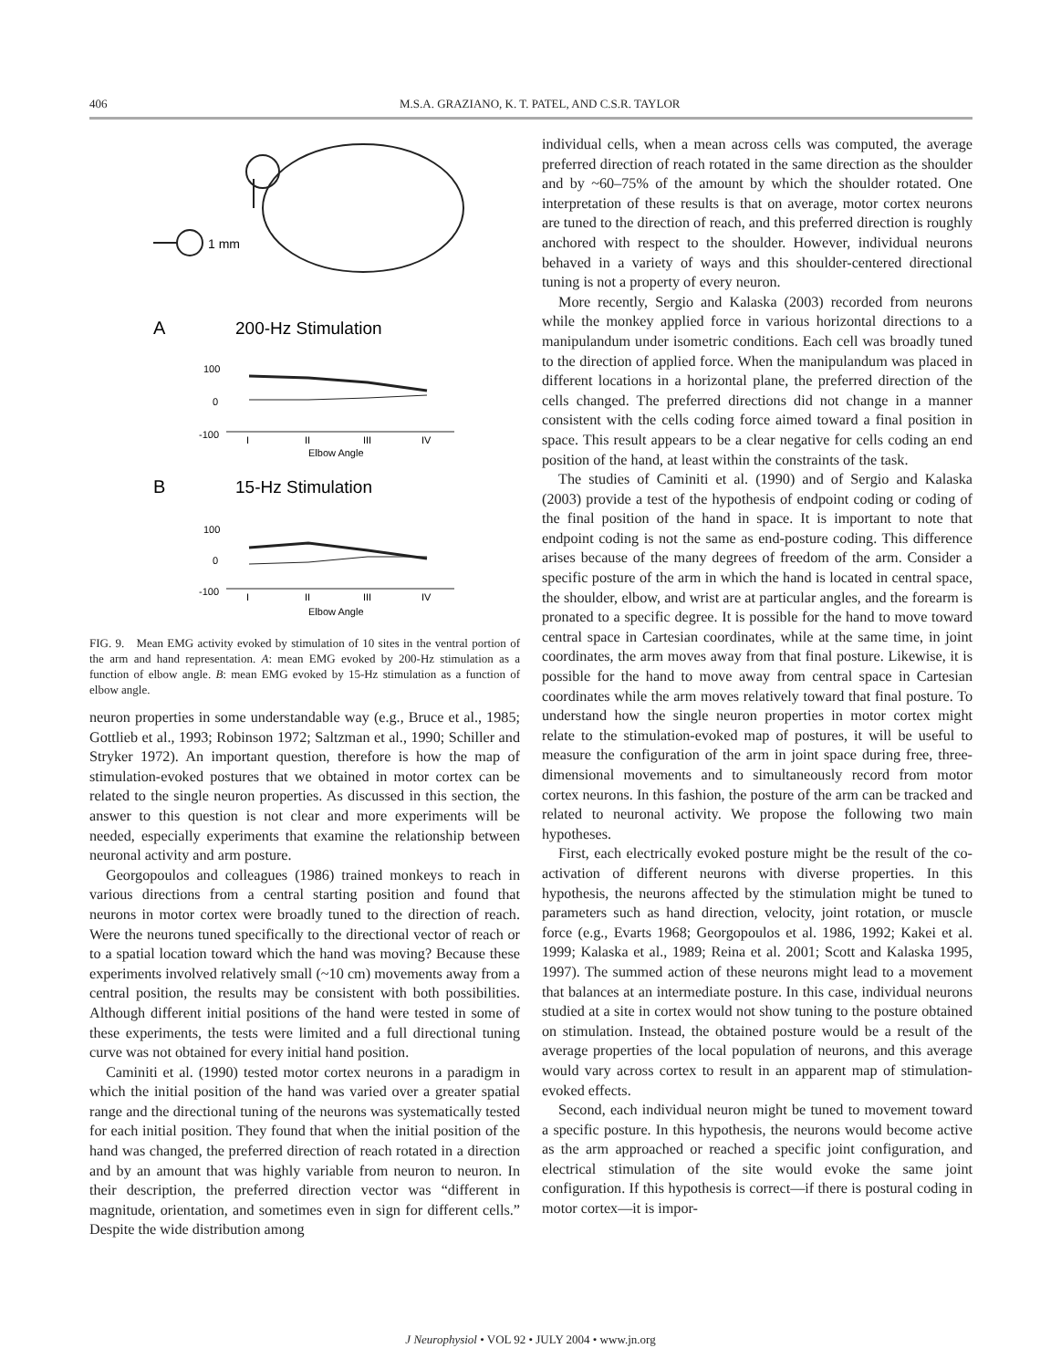406
M.S.A. GRAZIANO, K. T. PATEL, AND C.S.R. TAYLOR
1 mm
A
200-Hz Stimulation
100
0
-100
I
II
III
IV
Elbow Angle
B
15-Hz Stimulation
100
0
-100
I
II
III
IV
Elbow Angle
FIG. 9. Mean EMG activity evoked by stimulation of 10 sites in the ventral portion of the arm and hand representation. A: mean EMG evoked by 200-Hz stimulation as a function of elbow angle. B: mean EMG evoked by 15-Hz stimulation as a function of elbow angle.
neuron properties in some understandable way (e.g., Bruce et al., 1985; Gottlieb et al., 1993; Robinson 1972; Saltzman et al., 1990; Schiller and Stryker 1972). An important question, therefore is how the map of stimulation-evoked postures that we obtained in motor cortex can be related to the single neuron properties. As discussed in this section, the answer to this question is not clear and more experiments will be needed, especially experiments that examine the relationship between neuronal activity and arm posture.
Georgopoulos and colleagues (1986) trained monkeys to reach in various directions from a central starting position and found that neurons in motor cortex were broadly tuned to the direction of reach. Were the neurons tuned specifically to the directional vector of reach or to a spatial location toward which the hand was moving? Because these experiments involved relatively small (~10 cm) movements away from a central position, the results may be consistent with both possibilities. Although different initial positions of the hand were tested in some of these experiments, the tests were limited and a full directional tuning curve was not obtained for every initial hand position.
Caminiti et al. (1990) tested motor cortex neurons in a paradigm in which the initial position of the hand was varied over a greater spatial range and the directional tuning of the neurons was systematically tested for each initial position. They found that when the initial position of the hand was changed, the preferred direction of reach rotated in a direction and by an amount that was highly variable from neuron to neuron. In their description, the preferred direction vector was “different in magnitude, orientation, and sometimes even in sign for different cells.” Despite the wide distribution among
individual cells, when a mean across cells was computed, the average preferred direction of reach rotated in the same direction as the shoulder and by ~60–75% of the amount by which the shoulder rotated. One interpretation of these results is that on average, motor cortex neurons are tuned to the direction of reach, and this preferred direction is roughly anchored with respect to the shoulder. However, individual neurons behaved in a variety of ways and this shoulder-centered directional tuning is not a property of every neuron.
More recently, Sergio and Kalaska (2003) recorded from neurons while the monkey applied force in various horizontal directions to a manipulandum under isometric conditions. Each cell was broadly tuned to the direction of applied force. When the manipulandum was placed in different locations in a horizontal plane, the preferred direction of the cells changed. The preferred directions did not change in a manner consistent with the cells coding force aimed toward a final position in space. This result appears to be a clear negative for cells coding an end position of the hand, at least within the constraints of the task.
The studies of Caminiti et al. (1990) and of Sergio and Kalaska (2003) provide a test of the hypothesis of endpoint coding or coding of the final position of the hand in space. It is important to note that endpoint coding is not the same as end-posture coding. This difference arises because of the many degrees of freedom of the arm. Consider a specific posture of the arm in which the hand is located in central space, the shoulder, elbow, and wrist are at particular angles, and the forearm is pronated to a specific degree. It is possible for the hand to move toward central space in Cartesian coordinates, while at the same time, in joint coordinates, the arm moves away from that final posture. Likewise, it is possible for the hand to move away from central space in Cartesian coordinates while the arm moves relatively toward that final posture. To understand how the single neuron properties in motor cortex might relate to the stimulation-evoked map of postures, it will be useful to measure the configuration of the arm in joint space during free, three-dimensional movements and to simultaneously record from motor cortex neurons. In this fashion, the posture of the arm can be tracked and related to neuronal activity. We propose the following two main hypotheses.
First, each electrically evoked posture might be the result of the co-activation of different neurons with diverse properties. In this hypothesis, the neurons affected by the stimulation might be tuned to parameters such as hand direction, velocity, joint rotation, or muscle force (e.g., Evarts 1968; Georgopoulos et al. 1986, 1992; Kakei et al. 1999; Kalaska et al., 1989; Reina et al. 2001; Scott and Kalaska 1995, 1997). The summed action of these neurons might lead to a movement that balances at an intermediate posture. In this case, individual neurons studied at a site in cortex would not show tuning to the posture obtained on stimulation. Instead, the obtained posture would be a result of the average properties of the local population of neurons, and this average would vary across cortex to result in an apparent map of stimulation-evoked effects.
Second, each individual neuron might be tuned to movement toward a specific posture. In this hypothesis, the neurons would become active as the arm approached or reached a specific joint configuration, and electrical stimulation of the site would evoke the same joint configuration. If this hypothesis is correct—if there is postural coding in motor cortex—it is impor-
J Neurophysiol • VOL 92 • JULY 2004 • www.jn.org